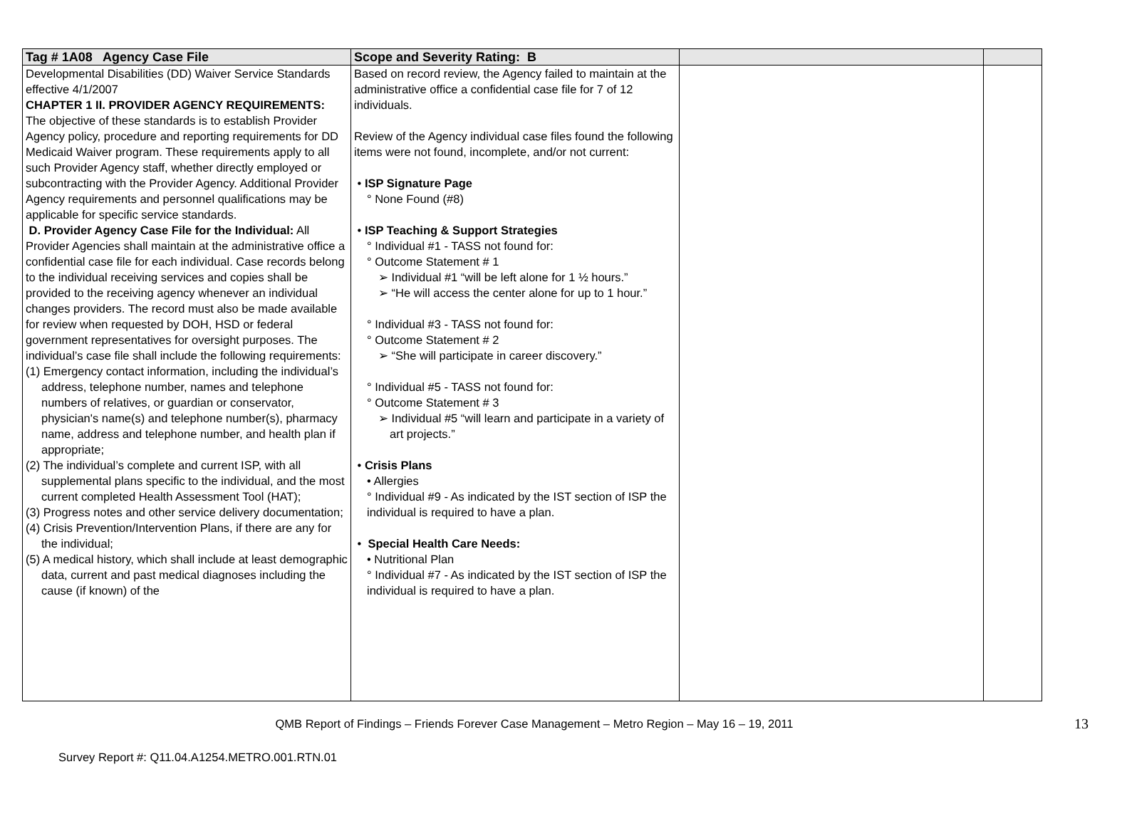| Tag # 1A08 Agency Case File | Scope and Severity Rating: B | | |
| --- | --- | --- | --- |
| Developmental Disabilities (DD) Waiver Service Standards effective 4/1/2007 CHAPTER 1 II. PROVIDER AGENCY REQUIREMENTS: The objective of these standards is to establish Provider Agency policy, procedure and reporting requirements for DD Medicaid Waiver program. These requirements apply to all such Provider Agency staff, whether directly employed or subcontracting with the Provider Agency. Additional Provider Agency requirements and personnel qualifications may be applicable for specific service standards. D. Provider Agency Case File for the Individual: All Provider Agencies shall maintain at the administrative office a confidential case file for each individual. Case records belong to the individual receiving services and copies shall be provided to the receiving agency whenever an individual changes providers. The record must also be made available for review when requested by DOH, HSD or federal government representatives for oversight purposes. The individual’s case file shall include the following requirements: (1) Emergency contact information, including the individual’s address, telephone number, names and telephone numbers of relatives, or guardian or conservator, physician's name(s) and telephone number(s), pharmacy name, address and telephone number, and health plan if appropriate; (2) The individual’s complete and current ISP, with all supplemental plans specific to the individual, and the most current completed Health Assessment Tool (HAT); (3) Progress notes and other service delivery documentation; (4) Crisis Prevention/Intervention Plans, if there are any for the individual; (5) A medical history, which shall include at least demographic data, current and past medical diagnoses including the cause (if known) of the | Based on record review, the Agency failed to maintain at the administrative office a confidential case file for 7 of 12 individuals. Review of the Agency individual case files found the following items were not found, incomplete, and/or not current: • ISP Signature Page ° None Found (#8) • ISP Teaching & Support Strategies ° Individual #1 - TASS not found for: ° Outcome Statement # 1 ➢ Individual #1 “will be left alone for 1 ½ hours.” ➢ “He will access the center alone for up to 1 hour.” ° Individual #3 - TASS not found for: ° Outcome Statement # 2 ➢ “She will participate in career discovery.” ° Individual #5 - TASS not found for: ° Outcome Statement # 3 ➢ Individual #5 “will learn and participate in a variety of art projects.” • Crisis Plans • Allergies ° Individual #9 - As indicated by the IST section of ISP the individual is required to have a plan. • Special Health Care Needs: • Nutritional Plan ° Individual #7 - As indicated by the IST section of ISP the individual is required to have a plan. | | |
13
QMB Report of Findings – Friends Forever Case Management – Metro Region – May 16 – 19, 2011
Survey Report #: Q11.04.A1254.METRO.001.RTN.01